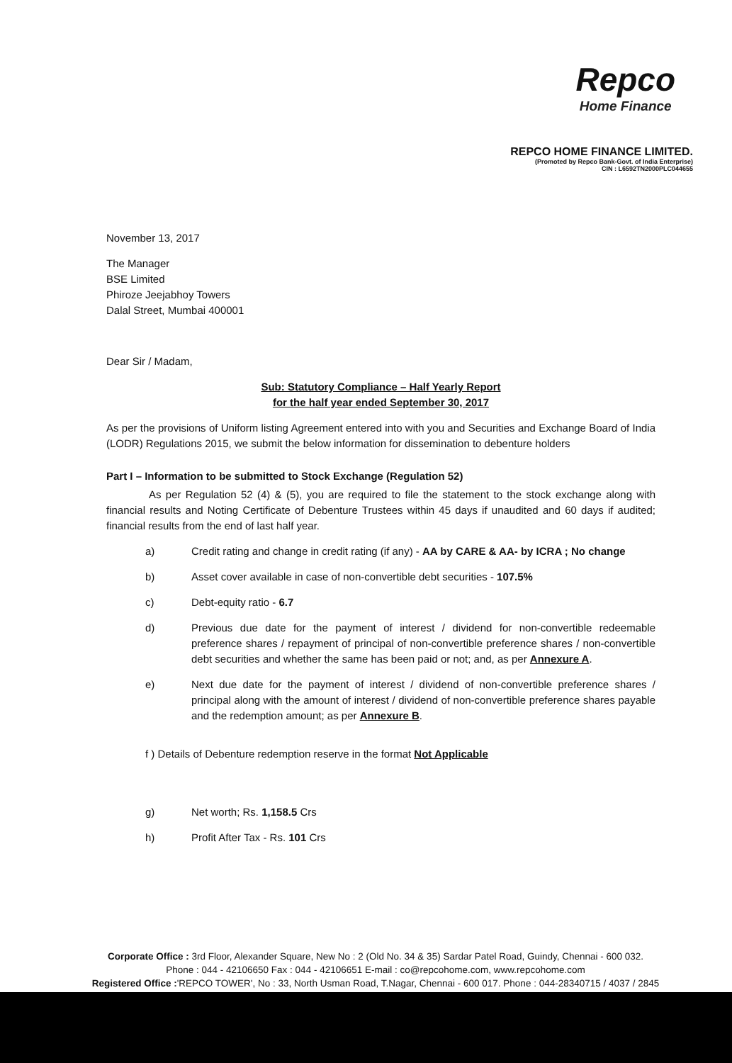Repco
Home Finance
REPCO HOME FINANCE LIMITED.
(Promoted by Repco Bank-Govt. of India Enterprise)
CIN : L6592TN2000PLC044655
November 13, 2017
The Manager
BSE Limited
Phiroze Jeejabhoy Towers
Dalal Street, Mumbai 400001
Dear Sir / Madam,
Sub: Statutory Compliance – Half Yearly Report
for the half year ended September 30, 2017
As per the provisions of Uniform listing Agreement entered into with you and Securities and Exchange Board of India (LODR) Regulations 2015, we submit the below information for dissemination to debenture holders
Part I – Information to be submitted to Stock Exchange (Regulation 52)
As per Regulation 52 (4) & (5), you are required to file the statement to the stock exchange along with financial results and Noting Certificate of Debenture Trustees within 45 days if unaudited and 60 days if audited; financial results from the end of last half year.
a) Credit rating and change in credit rating (if any) - AA by CARE & AA- by ICRA ; No change
b) Asset cover available in case of non-convertible debt securities - 107.5%
c) Debt-equity ratio - 6.7
d) Previous due date for the payment of interest / dividend for non-convertible redeemable preference shares / repayment of principal of non-convertible preference shares / non-convertible debt securities and whether the same has been paid or not; and, as per Annexure A.
e) Next due date for the payment of interest / dividend of non-convertible preference shares / principal along with the amount of interest / dividend of non-convertible preference shares payable and the redemption amount; as per Annexure B.
f ) Details of Debenture redemption reserve in the format Not Applicable
g) Net worth; Rs. 1,158.5 Crs
h) Profit After Tax - Rs. 101 Crs
Corporate Office : 3rd Floor, Alexander Square, New No : 2 (Old No. 34 & 35) Sardar Patel Road, Guindy, Chennai - 600 032.
Phone : 044 - 42106650 Fax : 044 - 42106651 E-mail : co@repcohome.com, www.repcohome.com
Registered Office :'REPCO TOWER', No : 33, North Usman Road, T.Nagar, Chennai - 600 017. Phone : 044-28340715 / 4037 / 2845